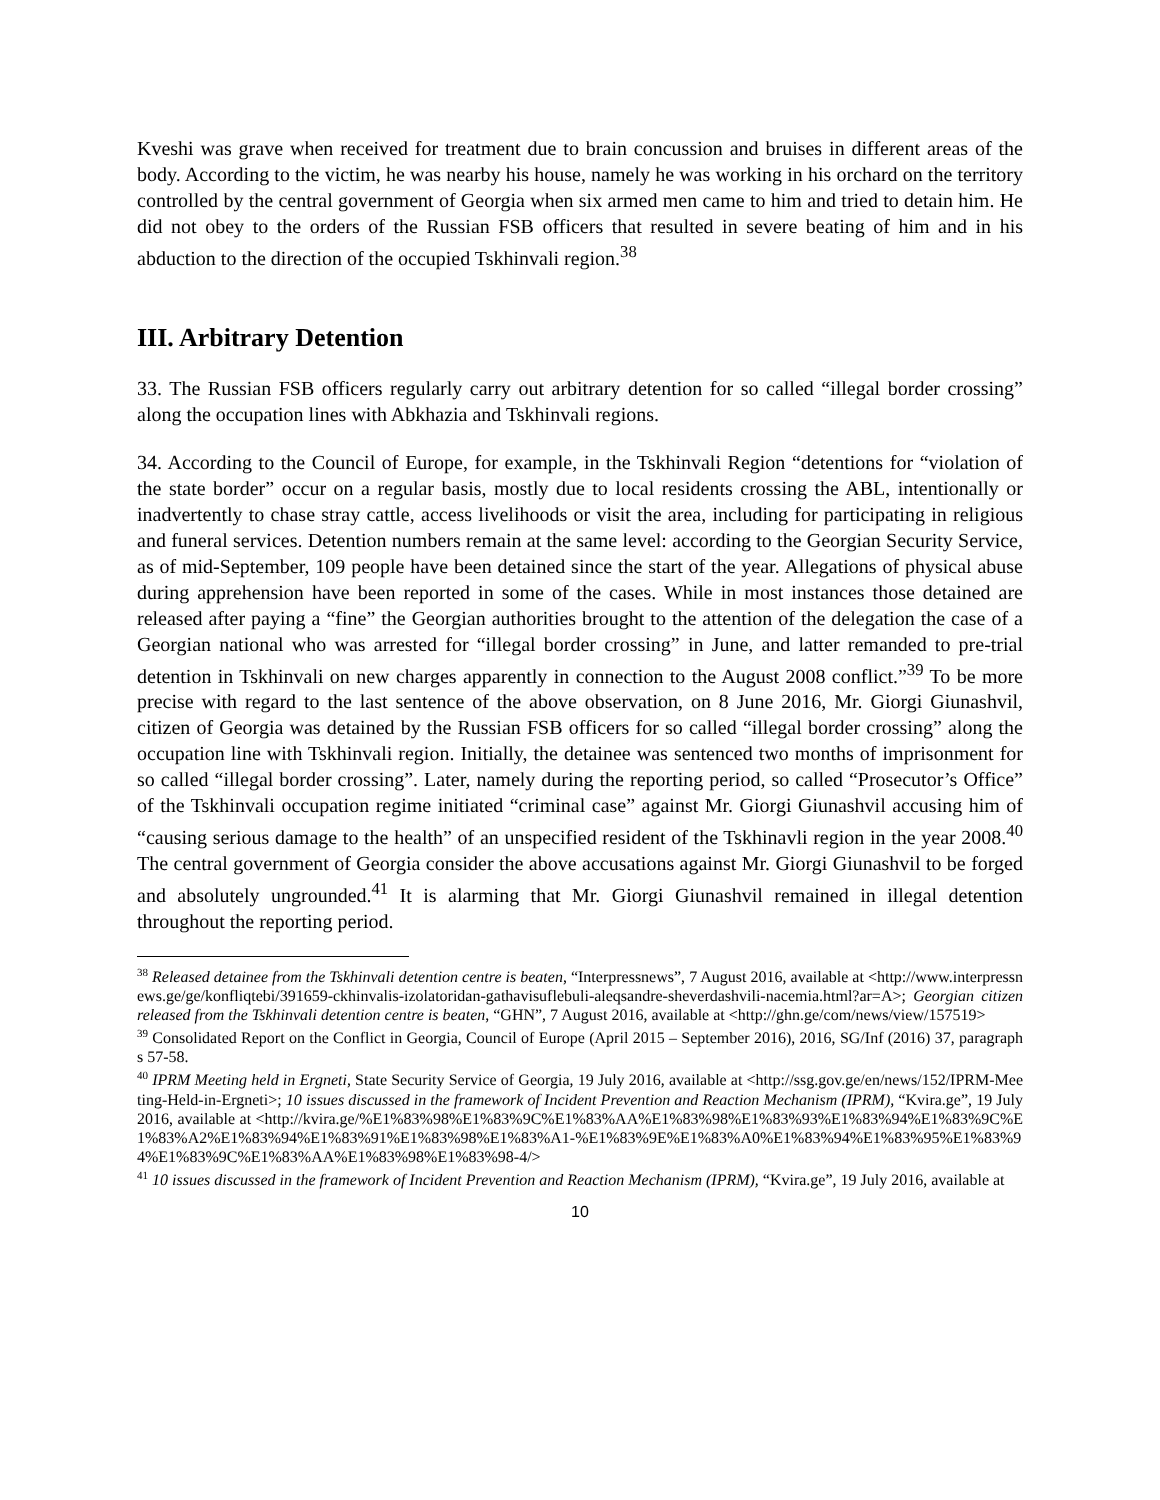Kveshi was grave when received for treatment due to brain concussion and bruises in different areas of the body. According to the victim, he was nearby his house, namely he was working in his orchard on the territory controlled by the central government of Georgia when six armed men came to him and tried to detain him. He did not obey to the orders of the Russian FSB officers that resulted in severe beating of him and in his abduction to the direction of the occupied Tskhinvali region.<sup>38</sup>
III. Arbitrary Detention
33. The Russian FSB officers regularly carry out arbitrary detention for so called “illegal border crossing” along the occupation lines with Abkhazia and Tskhinvali regions.
34. According to the Council of Europe, for example, in the Tskhinvali Region “detentions for “violation of the state border” occur on a regular basis, mostly due to local residents crossing the ABL, intentionally or inadvertently to chase stray cattle, access livelihoods or visit the area, including for participating in religious and funeral services. Detention numbers remain at the same level: according to the Georgian Security Service, as of mid-September, 109 people have been detained since the start of the year. Allegations of physical abuse during apprehension have been reported in some of the cases. While in most instances those detained are released after paying a “fine” the Georgian authorities brought to the attention of the delegation the case of a Georgian national who was arrested for “illegal border crossing” in June, and latter remanded to pre-trial detention in Tskhinvali on new charges apparently in connection to the August 2008 conflict.”<sup>39</sup> To be more precise with regard to the last sentence of the above observation, on 8 June 2016, Mr. Giorgi Giunashvil, citizen of Georgia was detained by the Russian FSB officers for so called “illegal border crossing” along the occupation line with Tskhinvali region. Initially, the detainee was sentenced two months of imprisonment for so called “illegal border crossing”. Later, namely during the reporting period, so called “Prosecutor’s Office” of the Tskhinvali occupation regime initiated “criminal case” against Mr. Giorgi Giunashvil accusing him of “causing serious damage to the health” of an unspecified resident of the Tskhinavli region in the year 2008.<sup>40</sup> The central government of Georgia consider the above accusations against Mr. Giorgi Giunashvil to be forged and absolutely ungrounded.<sup>41</sup> It is alarming that Mr. Giorgi Giunashvil remained in illegal detention throughout the reporting period.
<sup>38</sup> Released detainee from the Tskhinvali detention centre is beaten, “Interpressnews”, 7 August 2016, available at <http://www.interpressnews.ge/ge/konfliqtebi/391659-ckhinvalis-izolatoridan-gathavisuflebuli-aleqsandre-sheverdashvili-nacemia.html?ar=A>; Georgian citizen released from the Tskhinvali detention centre is beaten, “GHN”, 7 August 2016, available at <http://ghn.ge/com/news/view/157519>
<sup>39</sup> Consolidated Report on the Conflict in Georgia, Council of Europe (April 2015 – September 2016), 2016, SG/Inf (2016) 37, paragraphs 57-58.
<sup>40</sup> IPRM Meeting held in Ergneti, State Security Service of Georgia, 19 July 2016, available at <http://ssg.gov.ge/en/news/152/IPRM-Meeting-Held-in-Ergneti>; 10 issues discussed in the framework of Incident Prevention and Reaction Mechanism (IPRM), “Kvira.ge”, 19 July 2016, available at <http://kvira.ge/%E1%83%98%E1%83%9C%E1%83%AA%E1%83%98%E1%83%93%E1%83%94%E1%83%9C%E1%83%A2%E1%83%94%E1%83%91%E1%83%98%E1%83%A1-%E1%83%9E%E1%83%A0%E1%83%94%E1%83%95%E1%83%94%E1%83%9C%E1%83%AA%E1%83%98%E1%83%98-4/>
<sup>41</sup> 10 issues discussed in the framework of Incident Prevention and Reaction Mechanism (IPRM), “Kvira.ge”, 19 July 2016, available at
10